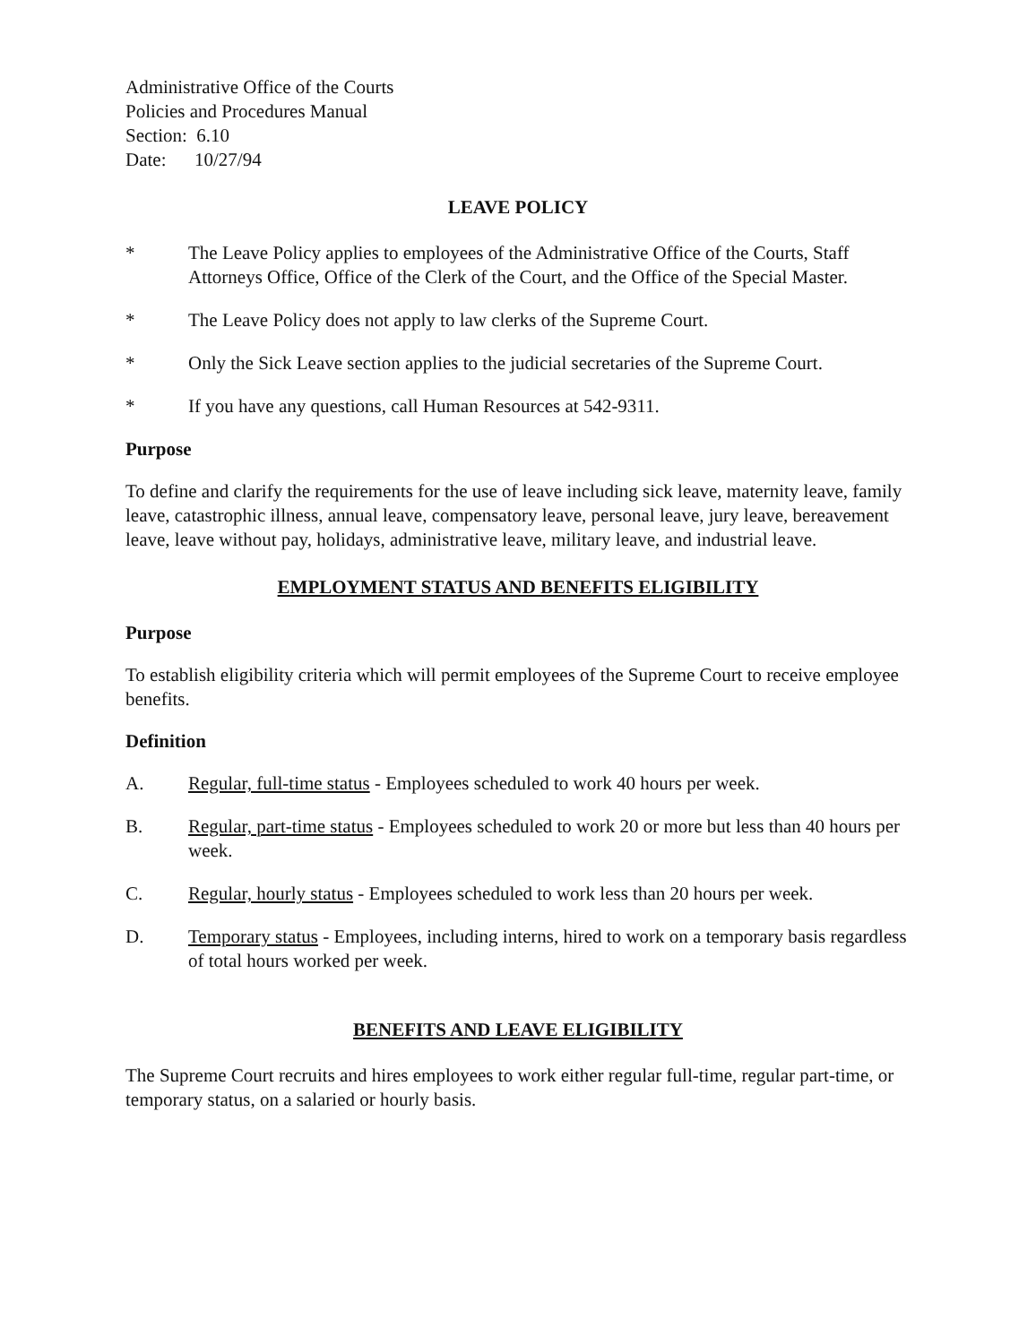Administrative Office of the Courts
Policies and Procedures Manual
Section: 6.10
Date: 10/27/94
LEAVE POLICY
* The Leave Policy applies to employees of the Administrative Office of the Courts, Staff Attorneys Office, Office of the Clerk of the Court, and the Office of the Special Master.
* The Leave Policy does not apply to law clerks of the Supreme Court.
* Only the Sick Leave section applies to the judicial secretaries of the Supreme Court.
* If you have any questions, call Human Resources at 542-9311.
Purpose
To define and clarify the requirements for the use of leave including sick leave, maternity leave, family leave, catastrophic illness, annual leave, compensatory leave, personal leave, jury leave, bereavement leave, leave without pay, holidays, administrative leave, military leave, and industrial leave.
EMPLOYMENT STATUS AND BENEFITS ELIGIBILITY
Purpose
To establish eligibility criteria which will permit employees of the Supreme Court to receive employee benefits.
Definition
A. Regular, full-time status - Employees scheduled to work 40 hours per week.
B. Regular, part-time status - Employees scheduled to work 20 or more but less than 40 hours per week.
C. Regular, hourly status - Employees scheduled to work less than 20 hours per week.
D. Temporary status - Employees, including interns, hired to work on a temporary basis regardless of total hours worked per week.
BENEFITS AND LEAVE ELIGIBILITY
The Supreme Court recruits and hires employees to work either regular full-time, regular part-time, or temporary status, on a salaried or hourly basis.